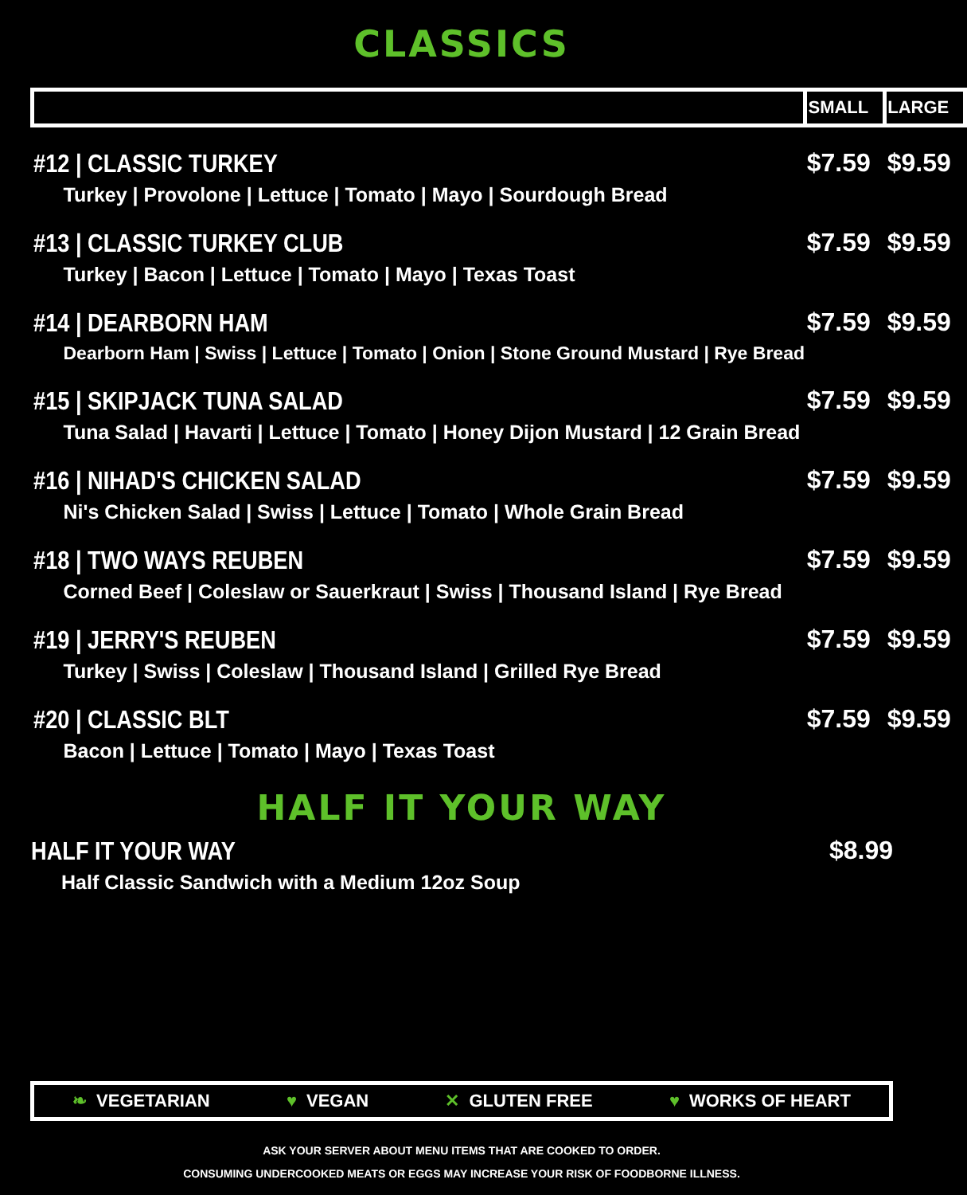CLASSICS
| | SMALL | LARGE |
| --- | --- | --- |
| #12 / CLASSIC TURKEY Turkey / Provolone / Lettuce / Tomato / Mayo / Sourdough Bread | $7.59 | $9.59 |
| #13 / CLASSIC TURKEY CLUB Turkey / Bacon / Lettuce / Tomato / Mayo / Texas Toast | $7.59 | $9.59 |
| #14 / DEARBORN HAM Dearborn Ham / Swiss / Lettuce / Tomato / Onion / Stone Ground Mustard / Rye Bread | $7.59 | $9.59 |
| #15 / SKIPJACK TUNA SALAD Tuna Salad / Havarti / Lettuce / Tomato / Honey Dijon Mustard / 12 Grain Bread | $7.59 | $9.59 |
| #16 / NIHAD'S CHICKEN SALAD Ni's Chicken Salad / Swiss / Lettuce / Tomato / Whole Grain Bread | $7.59 | $9.59 |
| #18 / TWO WAYS REUBEN Corned Beef / Coleslaw or Sauerkraut / Swiss / Thousand Island / Rye Bread | $7.59 | $9.59 |
| #19 / JERRY'S REUBEN Turkey / Swiss / Coleslaw / Thousand Island / Grilled Rye Bread | $7.59 | $9.59 |
| #20 / CLASSIC BLT Bacon / Lettuce / Tomato / Mayo / Texas Toast | $7.59 | $9.59 |
HALF IT YOUR WAY
| HALF IT YOUR WAY Half Classic Sandwich with a Medium 12oz Soup | $8.99 |
❧ VEGETARIAN ♥ VEGAN ✕ GLUTEN FREE ♥ WORKS OF HEART
ASK YOUR SERVER ABOUT MENU ITEMS THAT ARE COOKED TO ORDER.
CONSUMING UNDERCOOKED MEATS OR EGGS MAY INCREASE YOUR RISK OF FOODBORNE ILLNESS.